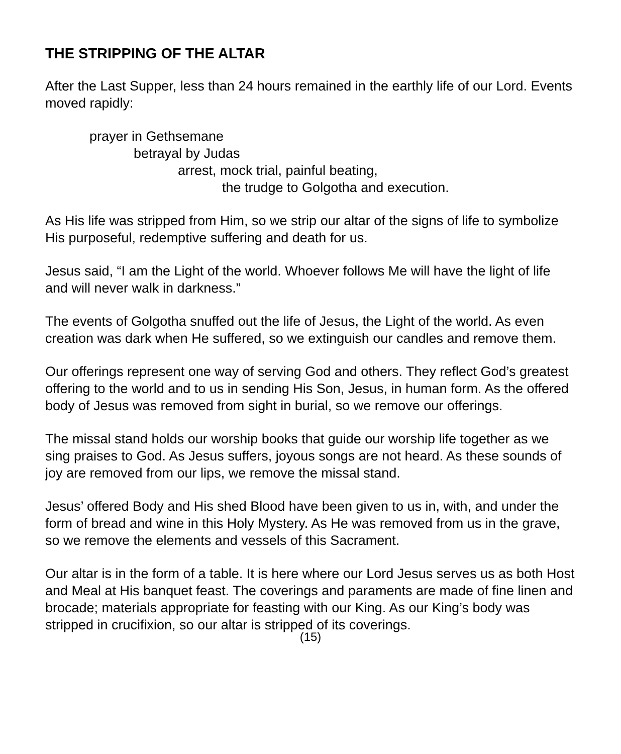THE STRIPPING OF THE ALTAR
After the Last Supper, less than 24 hours remained in the earthly life of our Lord. Events moved rapidly:
prayer in Gethsemane
betrayal by Judas
arrest, mock trial, painful beating,
the trudge to Golgotha and execution.
As His life was stripped from Him, so we strip our altar of the signs of life to symbolize His purposeful, redemptive suffering and death for us.
Jesus said, “I am the Light of the world. Whoever follows Me will have the light of life and will never walk in darkness.”
The events of Golgotha snuffed out the life of Jesus, the Light of the world. As even creation was dark when He suffered, so we extinguish our candles and remove them.
Our offerings represent one way of serving God and others. They reflect God’s greatest offering to the world and to us in sending His Son, Jesus, in human form. As the offered body of Jesus was removed from sight in burial, so we remove our offerings.
The missal stand holds our worship books that guide our worship life together as we sing praises to God. As Jesus suffers, joyous songs are not heard. As these sounds of joy are removed from our lips, we remove the missal stand.
Jesus’ offered Body and His shed Blood have been given to us in, with, and under the form of bread and wine in this Holy Mystery. As He was removed from us in the grave, so we remove the elements and vessels of this Sacrament.
Our altar is in the form of a table. It is here where our Lord Jesus serves us as both Host and Meal at His banquet feast. The coverings and paraments are made of fine linen and brocade; materials appropriate for feasting with our King. As our King’s body was stripped in crucifixion, so our altar is stripped of its coverings.
(15)